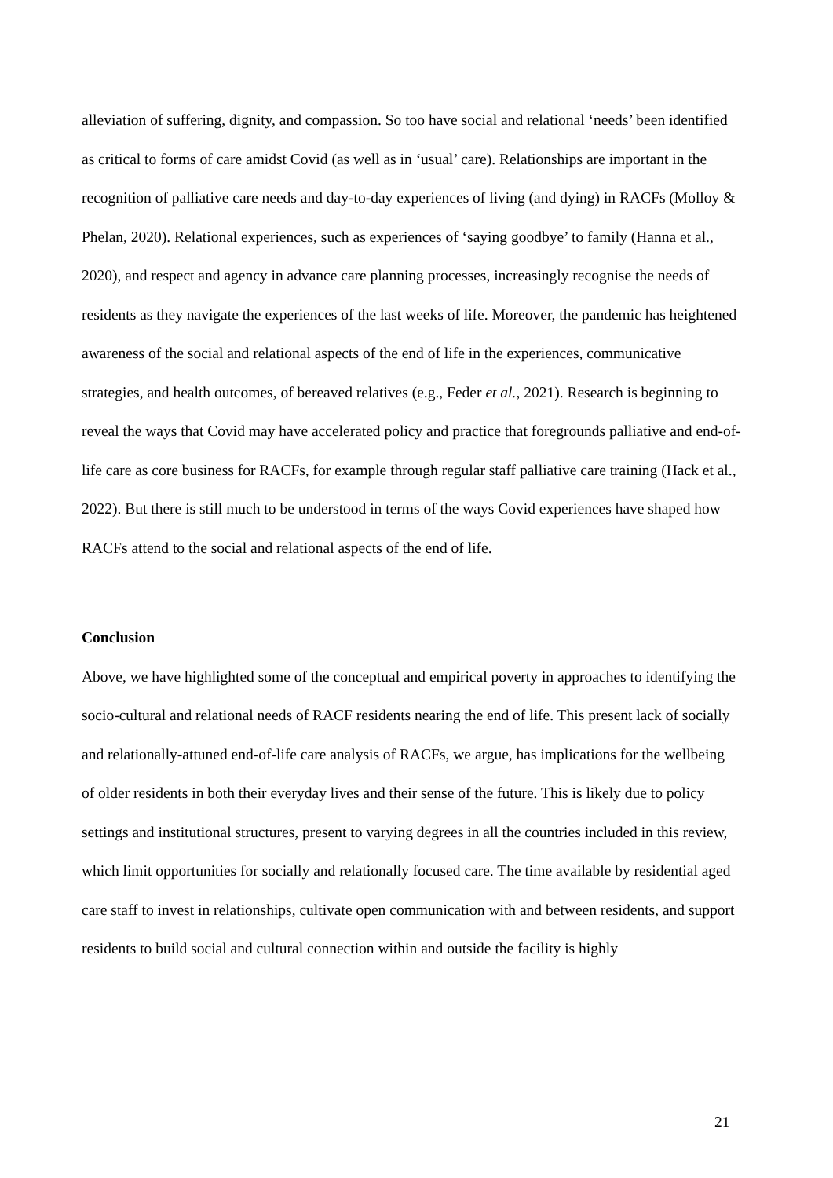alleviation of suffering, dignity, and compassion. So too have social and relational ‘needs’ been identified as critical to forms of care amidst Covid (as well as in ‘usual’ care). Relationships are important in the recognition of palliative care needs and day-to-day experiences of living (and dying) in RACFs (Molloy & Phelan, 2020). Relational experiences, such as experiences of ‘saying goodbye’ to family (Hanna et al., 2020), and respect and agency in advance care planning processes, increasingly recognise the needs of residents as they navigate the experiences of the last weeks of life. Moreover, the pandemic has heightened awareness of the social and relational aspects of the end of life in the experiences, communicative strategies, and health outcomes, of bereaved relatives (e.g., Feder et al., 2021). Research is beginning to reveal the ways that Covid may have accelerated policy and practice that foregrounds palliative and end-of-life care as core business for RACFs, for example through regular staff palliative care training (Hack et al., 2022). But there is still much to be understood in terms of the ways Covid experiences have shaped how RACFs attend to the social and relational aspects of the end of life.
Conclusion
Above, we have highlighted some of the conceptual and empirical poverty in approaches to identifying the socio-cultural and relational needs of RACF residents nearing the end of life. This present lack of socially and relationally-attuned end-of-life care analysis of RACFs, we argue, has implications for the wellbeing of older residents in both their everyday lives and their sense of the future. This is likely due to policy settings and institutional structures, present to varying degrees in all the countries included in this review, which limit opportunities for socially and relationally focused care. The time available by residential aged care staff to invest in relationships, cultivate open communication with and between residents, and support residents to build social and cultural connection within and outside the facility is highly
21